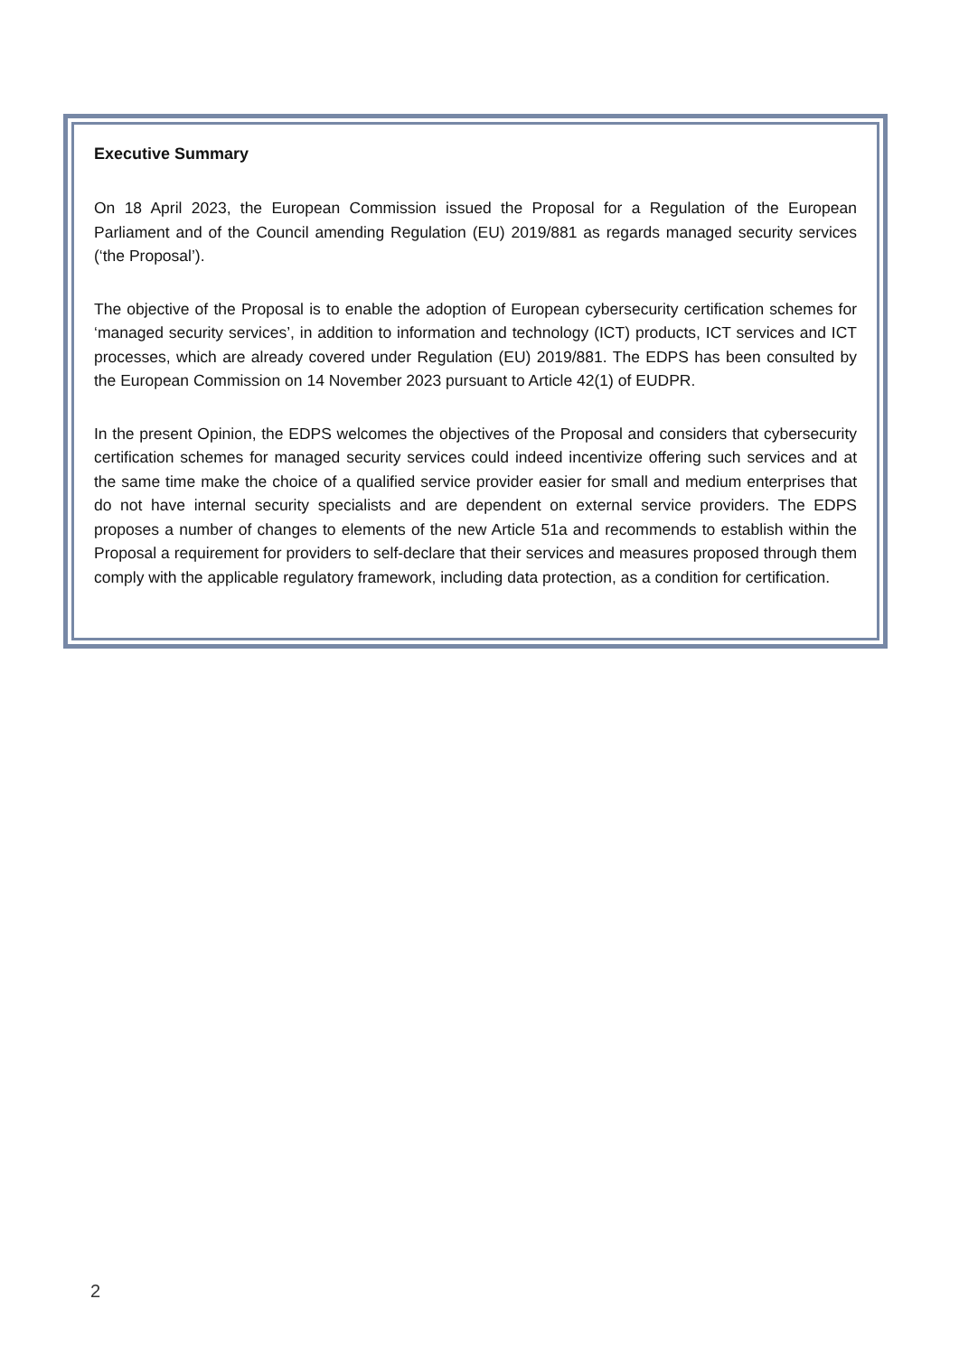Executive Summary
On 18 April 2023, the European Commission issued the Proposal for a Regulation of the European Parliament and of the Council amending Regulation (EU) 2019/881 as regards managed security services (‘the Proposal’).
The objective of the Proposal is to enable the adoption of European cybersecurity certification schemes for ‘managed security services’, in addition to information and technology (ICT) products, ICT services and ICT processes, which are already covered under Regulation (EU) 2019/881. The EDPS has been consulted by the European Commission on 14 November 2023 pursuant to Article 42(1) of EUDPR.
In the present Opinion, the EDPS welcomes the objectives of the Proposal and considers that cybersecurity certification schemes for managed security services could indeed incentivize offering such services and at the same time make the choice of a qualified service provider easier for small and medium enterprises that do not have internal security specialists and are dependent on external service providers. The EDPS proposes a number of changes to elements of the new Article 51a and recommends to establish within the Proposal a requirement for providers to self-declare that their services and measures proposed through them comply with the applicable regulatory framework, including data protection, as a condition for certification.
2